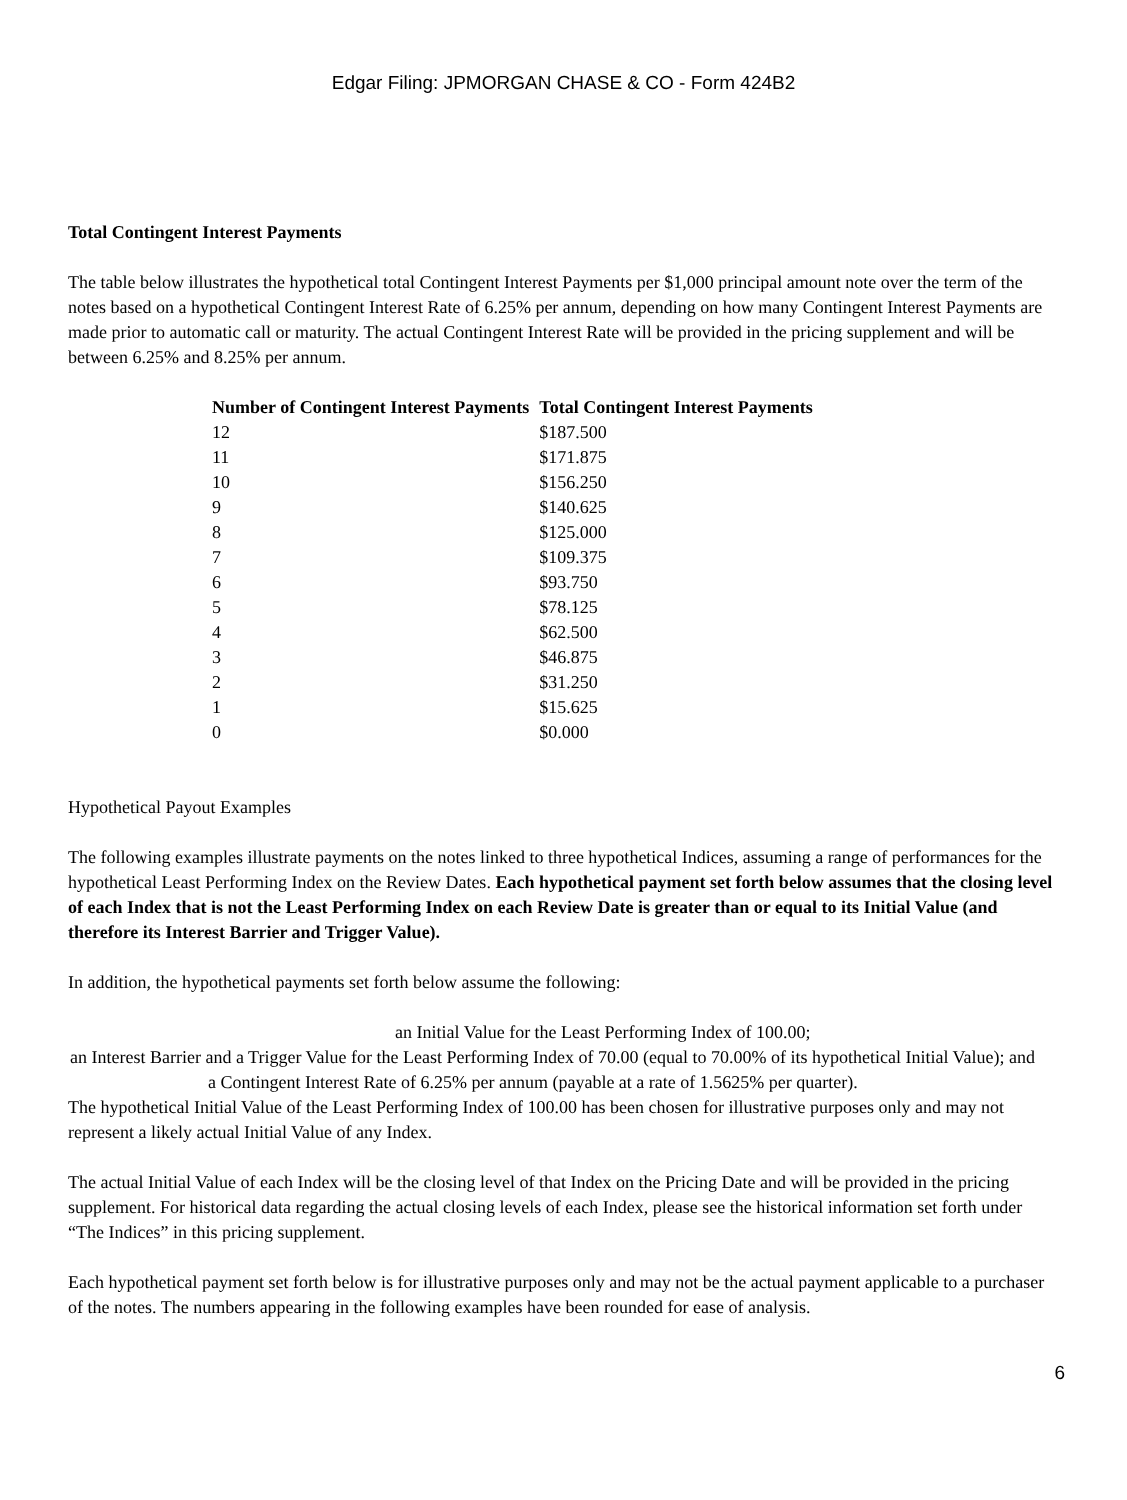Edgar Filing: JPMORGAN CHASE & CO - Form 424B2
Total Contingent Interest Payments
The table below illustrates the hypothetical total Contingent Interest Payments per $1,000 principal amount note over the term of the notes based on a hypothetical Contingent Interest Rate of 6.25% per annum, depending on how many Contingent Interest Payments are made prior to automatic call or maturity. The actual Contingent Interest Rate will be provided in the pricing supplement and will be between 6.25% and 8.25% per annum.
| Number of Contingent Interest Payments | Total Contingent Interest Payments |
| --- | --- |
| 12 | $187.500 |
| 11 | $171.875 |
| 10 | $156.250 |
| 9 | $140.625 |
| 8 | $125.000 |
| 7 | $109.375 |
| 6 | $93.750 |
| 5 | $78.125 |
| 4 | $62.500 |
| 3 | $46.875 |
| 2 | $31.250 |
| 1 | $15.625 |
| 0 | $0.000 |
Hypothetical Payout Examples
The following examples illustrate payments on the notes linked to three hypothetical Indices, assuming a range of performances for the hypothetical Least Performing Index on the Review Dates. Each hypothetical payment set forth below assumes that the closing level of each Index that is not the Least Performing Index on each Review Date is greater than or equal to its Initial Value (and therefore its Interest Barrier and Trigger Value).
In addition, the hypothetical payments set forth below assume the following:
an Initial Value for the Least Performing Index of 100.00;
an Interest Barrier and a Trigger Value for the Least Performing Index of 70.00 (equal to 70.00% of its hypothetical Initial Value); and
a Contingent Interest Rate of 6.25% per annum (payable at a rate of 1.5625% per quarter).
The hypothetical Initial Value of the Least Performing Index of 100.00 has been chosen for illustrative purposes only and may not represent a likely actual Initial Value of any Index.
The actual Initial Value of each Index will be the closing level of that Index on the Pricing Date and will be provided in the pricing supplement. For historical data regarding the actual closing levels of each Index, please see the historical information set forth under “The Indices” in this pricing supplement.
Each hypothetical payment set forth below is for illustrative purposes only and may not be the actual payment applicable to a purchaser of the notes. The numbers appearing in the following examples have been rounded for ease of analysis.
6